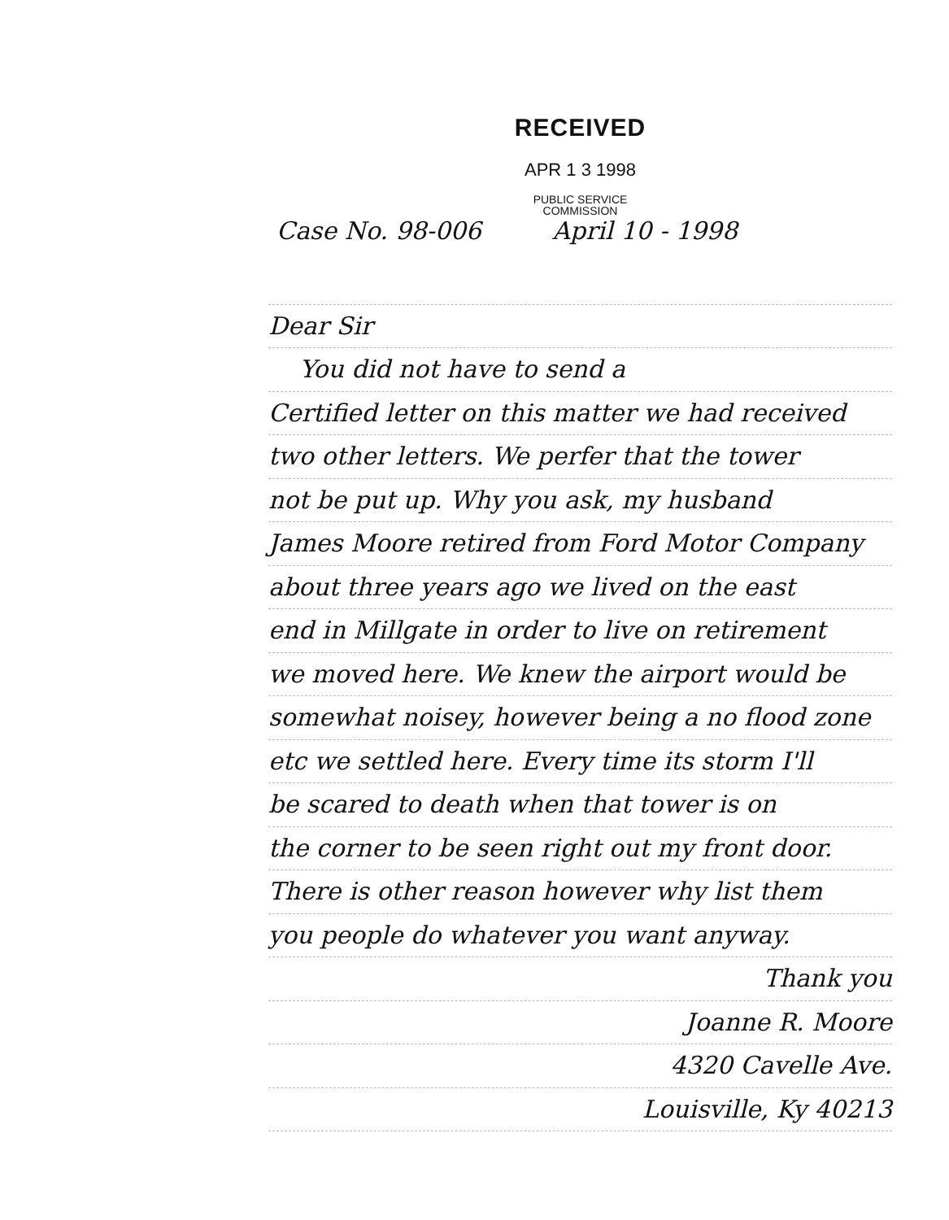RECEIVED
APR 1 3 1998
PUBLIC SERVICE
COMMISSION
Case No. 98-006 April 10 - 1998
Dear Sir
You did not have to send a
Certified letter on this matter we had received
two other letters. We perfer that the tower
not be put up. Why you ask, my husband
James Moore retired from Ford Motor Company
about three years ago we lived on the east
end in Millgate in order to live on retirement
we moved here. We knew the airport would be
somewhat noisey, however being a no flood zone
etc we settled here. Every time its storm I'll
be scared to death when that tower is on
the corner to be seen right out my front door.
There is other reason however why list them
you people do whatever you want anyway.
Thank you
Joanne R. Moore
4320 Cavelle Ave.
Louisville, Ky 40213